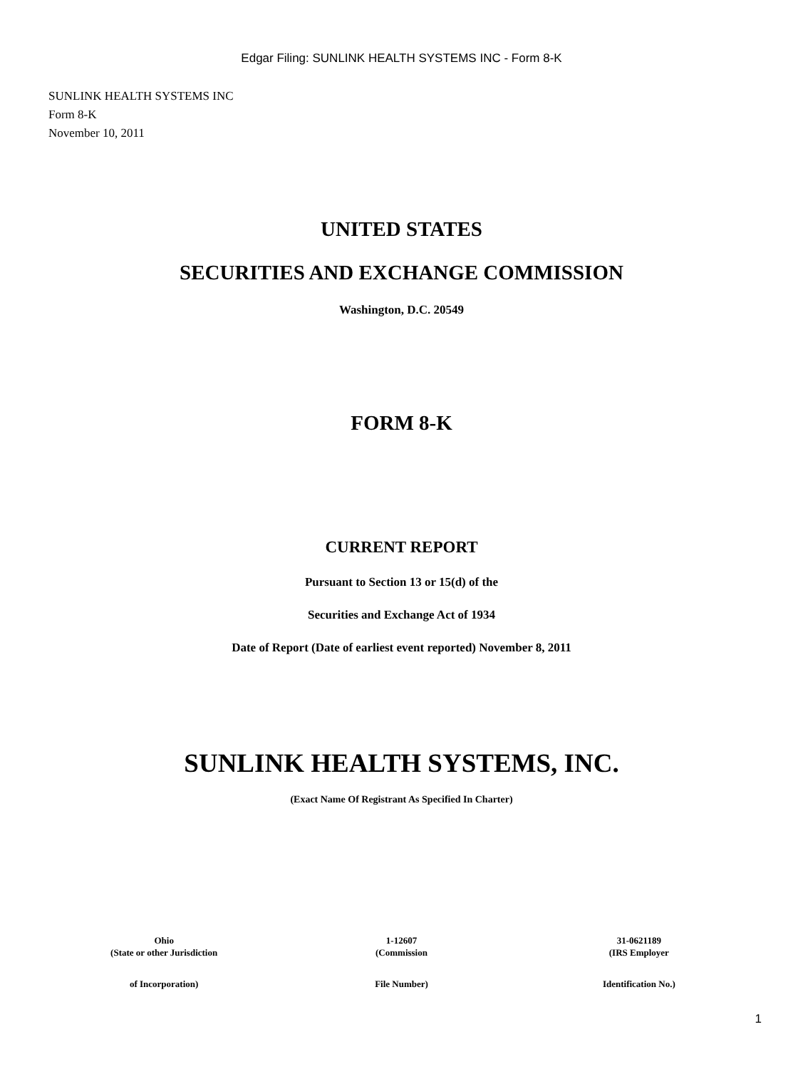Edgar Filing: SUNLINK HEALTH SYSTEMS INC - Form 8-K
SUNLINK HEALTH SYSTEMS INC
Form 8-K
November 10, 2011
UNITED STATES
SECURITIES AND EXCHANGE COMMISSION
Washington, D.C. 20549
FORM 8-K
CURRENT REPORT
Pursuant to Section 13 or 15(d) of the
Securities and Exchange Act of 1934
Date of Report (Date of earliest event reported) November 8, 2011
SUNLINK HEALTH SYSTEMS, INC.
(Exact Name Of Registrant As Specified In Charter)
| Ohio (State or other Jurisdiction | 1-12607 (Commission | 31-0621189 (IRS Employer |
| of Incorporation) | File Number) | Identification No.) |
1